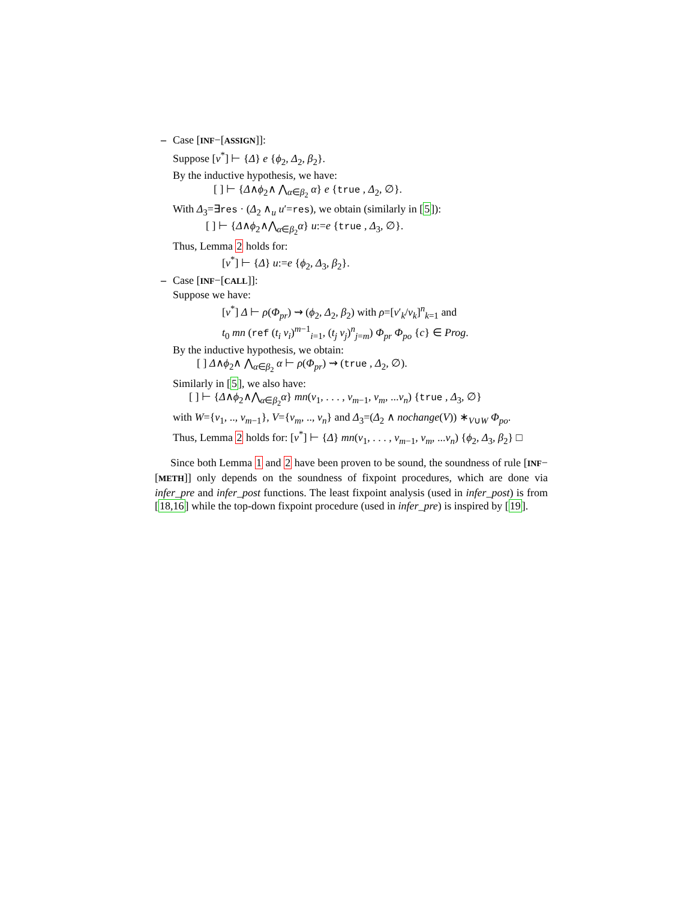– Case [INF−[ASSIGN]]:
Suppose [v<sup>*</sup>] ⊢ {Δ} e {ϕ<sub>2</sub>, Δ<sub>2</sub>, β<sub>2</sub>}.
By the inductive hypothesis, we have:
[ ] ⊢ {Δ∧ϕ<sub>2</sub>∧ ⋀<sub>α∈β<sub>2</sub></sub> α} e {true , Δ<sub>2</sub>, ∅}.
With Δ<sub>3</sub>=∃res · (Δ<sub>2</sub> ∧<sub>u</sub> u′=res), we obtain (similarly in [5]):
[ ] ⊢ {Δ∧ϕ<sub>2</sub>∧⋀<sub>α∈β<sub>2</sub></sub>α} u:=e {true , Δ<sub>3</sub>, ∅}.
Thus, Lemma 2 holds for:
[v<sup>*</sup>] ⊢ {Δ} u:=e {ϕ<sub>2</sub>, Δ<sub>3</sub>, β<sub>2</sub>}.
– Case [INF−[CALL]]:
Suppose we have:
[v<sup>*</sup>] Δ ⊢ ρ(Φ<sub>pr</sub>) ⇝ (ϕ<sub>2</sub>, Δ<sub>2</sub>, β<sub>2</sub>) with ρ=[v′<sub>k</sub>/v<sub>k</sub>]<sup>n</sup><sub>k=1</sub> and
t<sub>0</sub> mn (ref (t<sub>i</sub> v<sub>i</sub>)<sup>m−1</sup><sub>i=1</sub>, (t<sub>j</sub> v<sub>j</sub>)<sup>n</sup><sub>j=m</sub>) Φ<sub>pr</sub> Φ<sub>po</sub> {c} ∈ Prog.
By the inductive hypothesis, we obtain:
[ ] Δ∧ϕ<sub>2</sub>∧ ⋀<sub>α∈β<sub>2</sub></sub> α ⊢ ρ(Φ<sub>pr</sub>) ⇝ (true , Δ<sub>2</sub>, ∅).
Similarly in [5], we also have:
[ ] ⊢ {Δ∧ϕ<sub>2</sub>∧⋀<sub>α∈β<sub>2</sub></sub>α} mn(v<sub>1</sub>, . . . , v<sub>m−1</sub>, v<sub>m</sub>, ...v<sub>n</sub>) {true , Δ<sub>3</sub>, ∅}
with W={v<sub>1</sub>, .., v<sub>m−1</sub>}, V={v<sub>m</sub>, .., v<sub>n</sub>} and Δ<sub>3</sub>=(Δ<sub>2</sub> ∧ nochange(V)) ∗<sub>V∪W</sub> Φ<sub>po</sub>.
Thus, Lemma 2 holds for: [v<sup>*</sup>] ⊢ {Δ} mn(v<sub>1</sub>, . . . , v<sub>m−1</sub>, v<sub>m</sub>, ...v<sub>n</sub>) {ϕ<sub>2</sub>, Δ<sub>3</sub>, β<sub>2</sub>} □
Since both Lemma 1 and 2 have been proven to be sound, the soundness of rule [INF−[METH]] only depends on the soundness of fixpoint procedures, which are done via infer_pre and infer_post functions. The least fixpoint analysis (used in infer_post) is from [18,16] while the top-down fixpoint procedure (used in infer_pre) is inspired by [19].